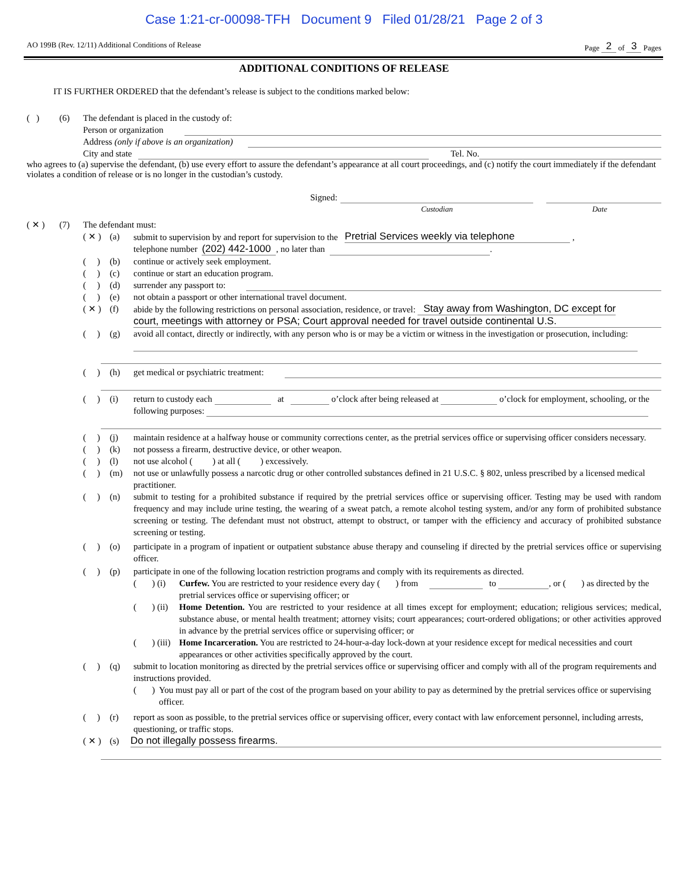Case 1:21-cr-00098-TFH Document 9 Filed 01/28/21 Page 2 of 3
AO 199B (Rev. 12/11) Additional Conditions of Release Page 2 of 3 Pages
ADDITIONAL CONDITIONS OF RELEASE
IT IS FURTHER ORDERED that the defendant’s release is subject to the conditions marked below:
( ) (6) The defendant is placed in the custody of:
Person or organization
Address (only if above is an organization)
City and state Tel. No.
who agrees to (a) supervise the defendant, (b) use every effort to assure the defendant’s appearance at all court proceedings, and (c) notify the court immediately if the defendant violates a condition of release or is no longer in the custodian’s custody.
Signed:
Custodian Date
( ✕ ) (7) The defendant must:
( ✕ ) (a) submit to supervision by and report for supervision to the Pretrial Services weekly via telephone ,
telephone number (202) 442-1000, no later than .
( ) (b) continue or actively seek employment.
( ) (c) continue or start an education program.
( ) (d) surrender any passport to:
( ) (e) not obtain a passport or other international travel document.
( ✕ ) (f) abide by the following restrictions on personal association, residence, or travel: Stay away from Washington, DC except for
court, meetings with attorney or PSA; Court approval needed for travel outside continental U.S.
( ) (g) avoid all contact, directly or indirectly, with any person who is or may be a victim or witness in the investigation or prosecution, including:
( ) (h) get medical or psychiatric treatment:
( ) (i) return to custody each at o’clock after being released at o’clock for employment, schooling, or the following purposes:
( ) (j) maintain residence at a halfway house or community corrections center, as the pretrial services office or supervising officer considers necessary.
( ) (k) not possess a firearm, destructive device, or other weapon.
( ) (l) not use alcohol ( ) at all ( ) excessively.
( ) (m) not use or unlawfully possess a narcotic drug or other controlled substances defined in 21 U.S.C. § 802, unless prescribed by a licensed medical practitioner.
( ) (n) submit to testing for a prohibited substance if required by the pretrial services office or supervising officer. Testing may be used with random frequency and may include urine testing, the wearing of a sweat patch, a remote alcohol testing system, and/or any form of prohibited substance screening or testing. The defendant must not obstruct, attempt to obstruct, or tamper with the efficiency and accuracy of prohibited substance screening or testing.
( ) (o) participate in a program of inpatient or outpatient substance abuse therapy and counseling if directed by the pretrial services office or supervising officer.
( ) (p) participate in one of the following location restriction programs and comply with its requirements as directed.
( ) (i) Curfew. You are restricted to your residence every day ( ) from to , or ( ) as directed by the pretrial services office or supervising officer; or
( ) (ii) Home Detention. You are restricted to your residence at all times except for employment; education; religious services; medical, substance abuse, or mental health treatment; attorney visits; court appearances; court-ordered obligations; or other activities approved in advance by the pretrial services office or supervising officer; or
( ) (iii) Home Incarceration. You are restricted to 24-hour-a-day lock-down at your residence except for medical necessities and court appearances or other activities specifically approved by the court.
( ) (q) submit to location monitoring as directed by the pretrial services office or supervising officer and comply with all of the program requirements and instructions provided.
( ) You must pay all or part of the cost of the program based on your ability to pay as determined by the pretrial services office or supervising officer.
( ) (r) report as soon as possible, to the pretrial services office or supervising officer, every contact with law enforcement personnel, including arrests, questioning, or traffic stops.
( ✕ ) (s) Do not illegally possess firearms.